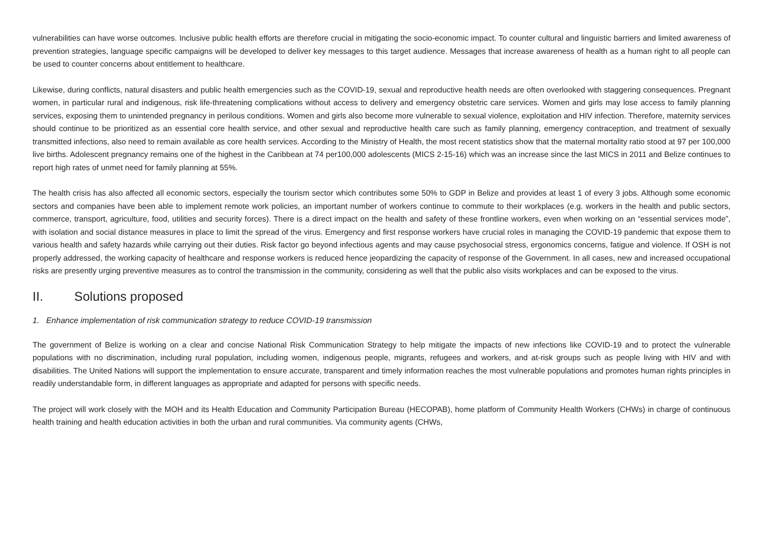vulnerabilities can have worse outcomes. Inclusive public health efforts are therefore crucial in mitigating the socio-economic impact. To counter cultural and linguistic barriers and limited awareness of prevention strategies, language specific campaigns will be developed to deliver key messages to this target audience. Messages that increase awareness of health as a human right to all people can be used to counter concerns about entitlement to healthcare.
Likewise, during conflicts, natural disasters and public health emergencies such as the COVID-19, sexual and reproductive health needs are often overlooked with staggering consequences. Pregnant women, in particular rural and indigenous, risk life-threatening complications without access to delivery and emergency obstetric care services. Women and girls may lose access to family planning services, exposing them to unintended pregnancy in perilous conditions. Women and girls also become more vulnerable to sexual violence, exploitation and HIV infection. Therefore, maternity services should continue to be prioritized as an essential core health service, and other sexual and reproductive health care such as family planning, emergency contraception, and treatment of sexually transmitted infections, also need to remain available as core health services. According to the Ministry of Health, the most recent statistics show that the maternal mortality ratio stood at 97 per 100,000 live births. Adolescent pregnancy remains one of the highest in the Caribbean at 74 per100,000 adolescents (MICS 2-15-16) which was an increase since the last MICS in 2011 and Belize continues to report high rates of unmet need for family planning at 55%.
The health crisis has also affected all economic sectors, especially the tourism sector which contributes some 50% to GDP in Belize and provides at least 1 of every 3 jobs. Although some economic sectors and companies have been able to implement remote work policies, an important number of workers continue to commute to their workplaces (e.g. workers in the health and public sectors, commerce, transport, agriculture, food, utilities and security forces). There is a direct impact on the health and safety of these frontline workers, even when working on an “essential services mode”, with isolation and social distance measures in place to limit the spread of the virus. Emergency and first response workers have crucial roles in managing the COVID-19 pandemic that expose them to various health and safety hazards while carrying out their duties. Risk factor go beyond infectious agents and may cause psychosocial stress, ergonomics concerns, fatigue and violence. If OSH is not properly addressed, the working capacity of healthcare and response workers is reduced hence jeopardizing the capacity of response of the Government. In all cases, new and increased occupational risks are presently urging preventive measures as to control the transmission in the community, considering as well that the public also visits workplaces and can be exposed to the virus.
II. Solutions proposed
1. Enhance implementation of risk communication strategy to reduce COVID-19 transmission
The government of Belize is working on a clear and concise National Risk Communication Strategy to help mitigate the impacts of new infections like COVID-19 and to protect the vulnerable populations with no discrimination, including rural population, including women, indigenous people, migrants, refugees and workers, and at-risk groups such as people living with HIV and with disabilities. The United Nations will support the implementation to ensure accurate, transparent and timely information reaches the most vulnerable populations and promotes human rights principles in readily understandable form, in different languages as appropriate and adapted for persons with specific needs.
The project will work closely with the MOH and its Health Education and Community Participation Bureau (HECOPAB), home platform of Community Health Workers (CHWs) in charge of continuous health training and health education activities in both the urban and rural communities. Via community agents (CHWs,